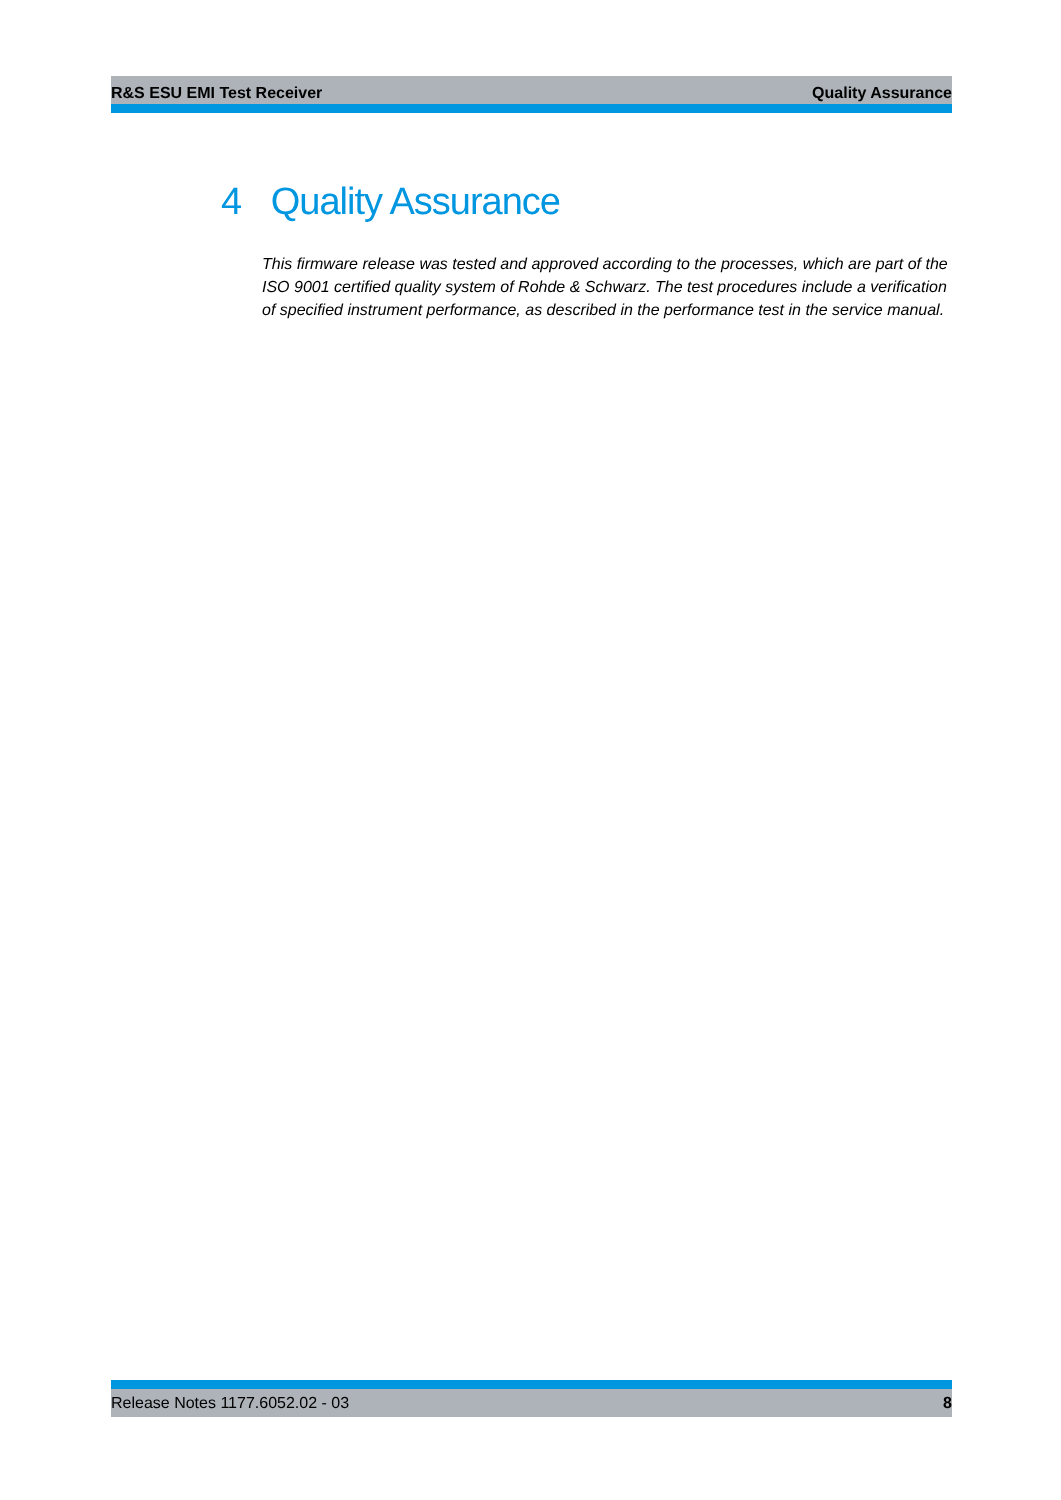R&S ESU EMI Test Receiver Quality Assurance
4 Quality Assurance
This firmware release was tested and approved according to the processes, which are part of the ISO 9001 certified quality system of Rohde & Schwarz. The test procedures include a verification of specified instrument performance, as described in the performance test in the service manual.
Release Notes 1177.6052.02 - 03 8